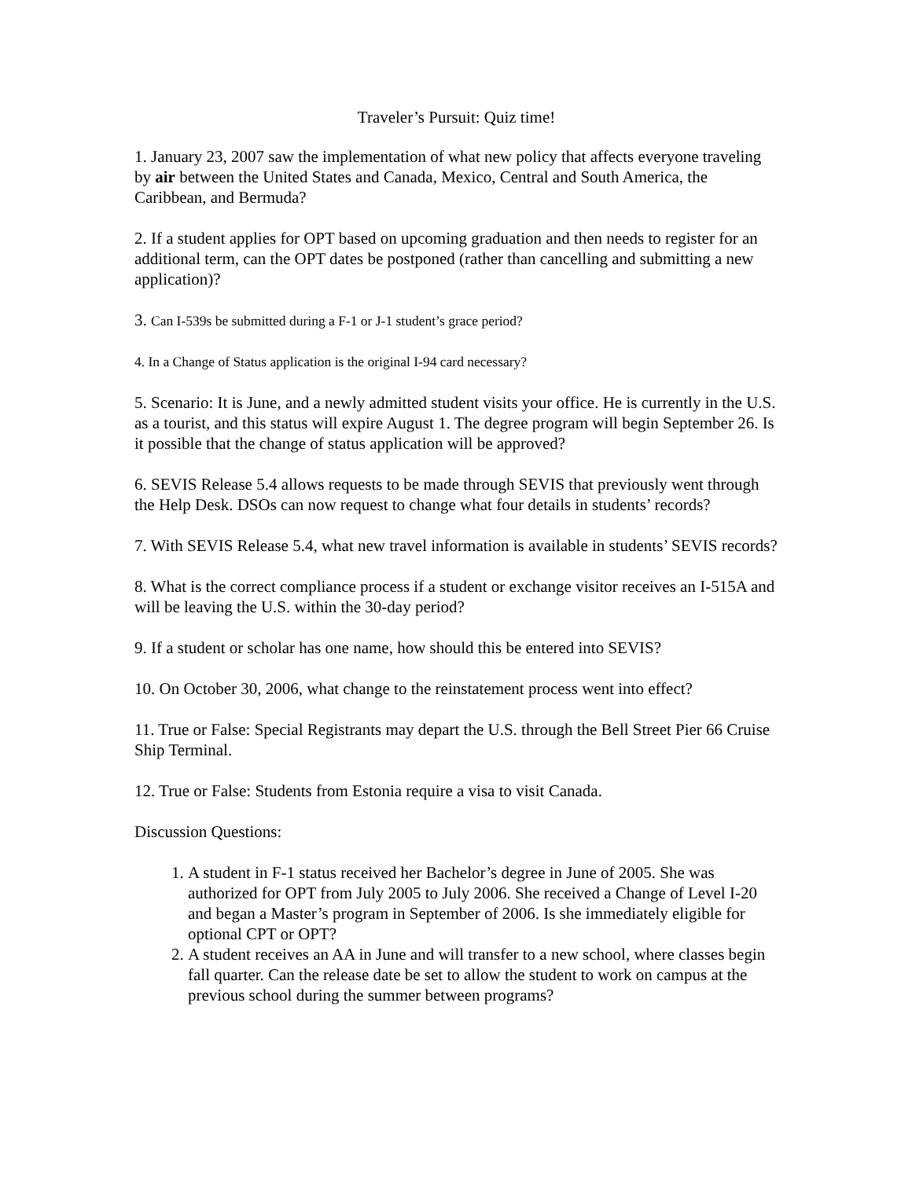Traveler’s Pursuit: Quiz time!
1. January 23, 2007 saw the implementation of what new policy that affects everyone traveling by air between the United States and Canada, Mexico, Central and South America, the Caribbean, and Bermuda?
2. If a student applies for OPT based on upcoming graduation and then needs to register for an additional term, can the OPT dates be postponed (rather than cancelling and submitting a new application)?
3. Can I-539s be submitted during a F-1 or J-1 student’s grace period?
4. In a Change of Status application is the original I-94 card necessary?
5. Scenario: It is June, and a newly admitted student visits your office. He is currently in the U.S. as a tourist, and this status will expire August 1. The degree program will begin September 26. Is it possible that the change of status application will be approved?
6. SEVIS Release 5.4 allows requests to be made through SEVIS that previously went through the Help Desk. DSOs can now request to change what four details in students’ records?
7. With SEVIS Release 5.4, what new travel information is available in students’ SEVIS records?
8. What is the correct compliance process if a student or exchange visitor receives an I-515A and will be leaving the U.S. within the 30-day period?
9. If a student or scholar has one name, how should this be entered into SEVIS?
10. On October 30, 2006, what change to the reinstatement process went into effect?
11. True or False: Special Registrants may depart the U.S. through the Bell Street Pier 66 Cruise Ship Terminal.
12. True or False: Students from Estonia require a visa to visit Canada.
Discussion Questions:
1. A student in F-1 status received her Bachelor’s degree in June of 2005. She was authorized for OPT from July 2005 to July 2006. She received a Change of Level I-20 and began a Master’s program in September of 2006. Is she immediately eligible for optional CPT or OPT?
2. A student receives an AA in June and will transfer to a new school, where classes begin fall quarter. Can the release date be set to allow the student to work on campus at the previous school during the summer between programs?